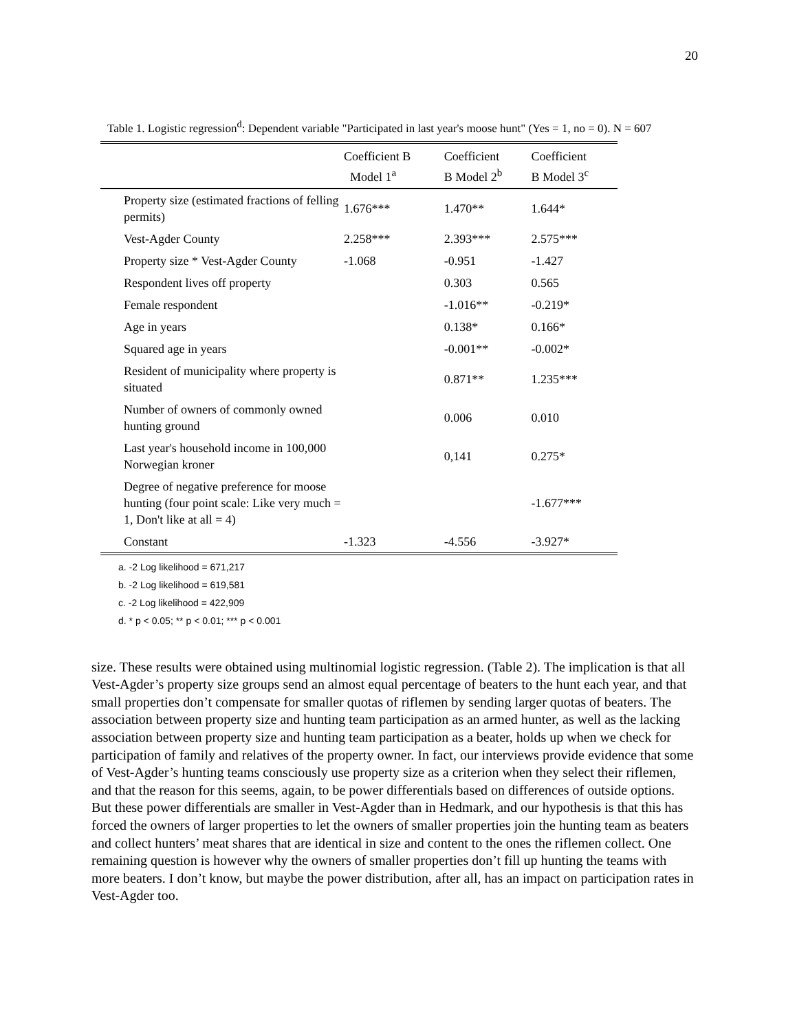20
Table 1. Logistic regression<sup>d</sup>: Dependent variable "Participated in last year's moose hunt" (Yes = 1, no = 0). N = 607
| | Coefficient B Model 1<sup>a</sup> | Coefficient B Model 2<sup>b</sup> | Coefficient B Model 3<sup>c</sup> |
| --- | --- | --- | --- |
| Property size (estimated fractions of felling permits) | 1.676*** | 1.470** | 1.644* |
| Vest-Agder County | 2.258*** | 2.393*** | 2.575*** |
| Property size * Vest-Agder County | -1.068 | -0.951 | -1.427 |
| Respondent lives off property | | 0.303 | 0.565 |
| Female respondent | | -1.016** | -0.219* |
| Age in years | | 0.138* | 0.166* |
| Squared age in years | | -0.001** | -0.002* |
| Resident of municipality where property is situated | | 0.871** | 1.235*** |
| Number of owners of commonly owned hunting ground | | 0.006 | 0.010 |
| Last year's household income in 100,000 Norwegian kroner | | 0,141 | 0.275* |
| Degree of negative preference for moose hunting (four point scale: Like very much = 1, Don't like at all = 4) | | | -1.677*** |
| Constant | -1.323 | -4.556 | -3.927* |
a. -2 Log likelihood = 671,217
b. -2 Log likelihood = 619,581
c. -2 Log likelihood = 422,909
d. * p < 0.05; ** p < 0.01; *** p < 0.001
size. These results were obtained using multinomial logistic regression. (Table 2). The implication is that all Vest-Agder’s property size groups send an almost equal percentage of beaters to the hunt each year, and that small properties don’t compensate for smaller quotas of riflemen by sending larger quotas of beaters. The association between property size and hunting team participation as an armed hunter, as well as the lacking association between property size and hunting team participation as a beater, holds up when we check for participation of family and relatives of the property owner. In fact, our interviews provide evidence that some of Vest-Agder’s hunting teams consciously use property size as a criterion when they select their riflemen, and that the reason for this seems, again, to be power differentials based on differences of outside options. But these power differentials are smaller in Vest-Agder than in Hedmark, and our hypothesis is that this has forced the owners of larger properties to let the owners of smaller properties join the hunting team as beaters and collect hunters’ meat shares that are identical in size and content to the ones the riflemen collect. One remaining question is however why the owners of smaller properties don’t fill up hunting the teams with more beaters. I don’t know, but maybe the power distribution, after all, has an impact on participation rates in Vest-Agder too.